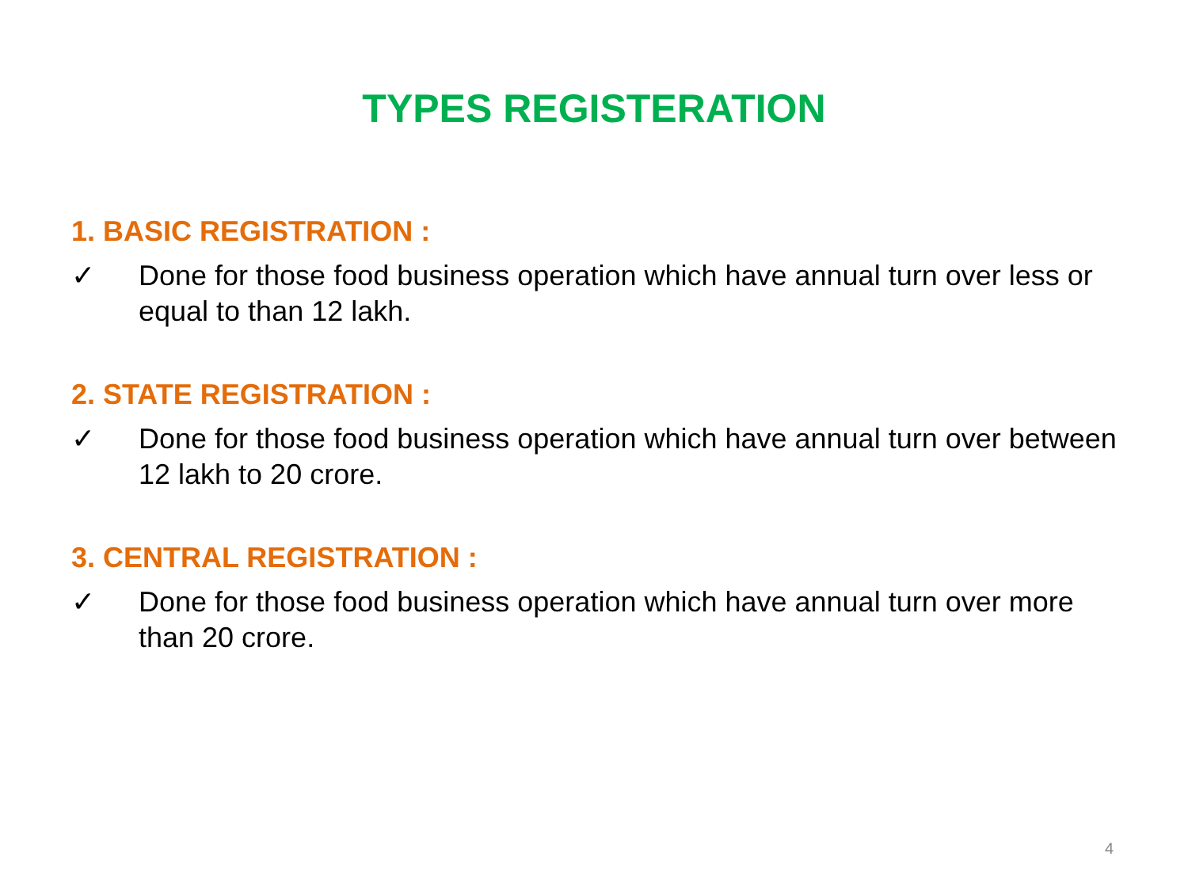TYPES REGISTERATION
1. BASIC REGISTRATION :
✓ Done for those food business operation which have annual turn over less or equal to than 12 lakh.
2. STATE REGISTRATION :
✓ Done for those food business operation which have annual turn over between 12 lakh to 20 crore.
3. CENTRAL REGISTRATION :
✓ Done for those food business operation which have annual turn over more than 20 crore.
4